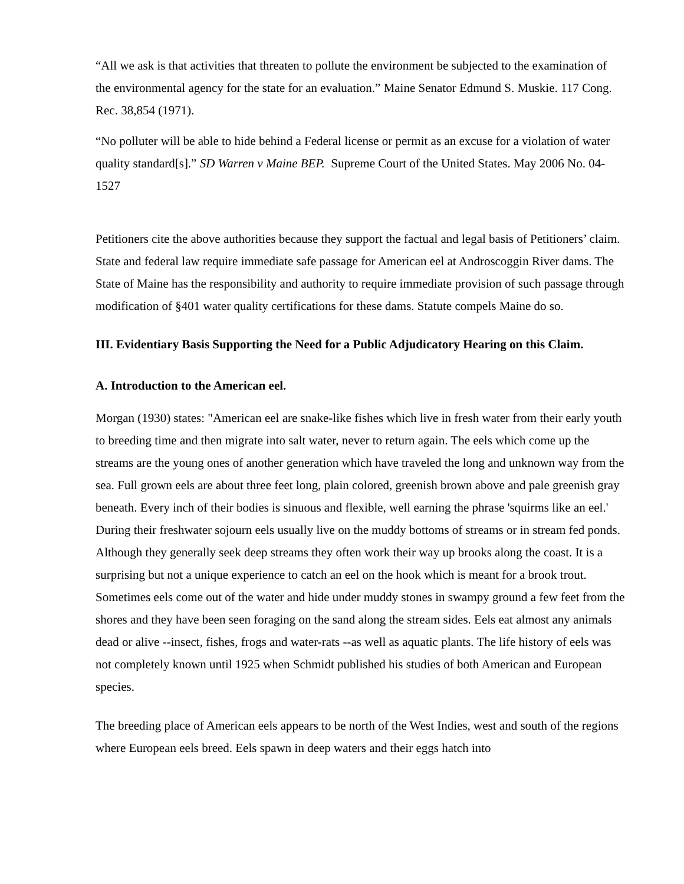“All we ask is that activities that threaten to pollute the environment be subjected to the examination of the environmental agency for the state for an evaluation.” Maine Senator Edmund S. Muskie. 117 Cong. Rec. 38,854 (1971).
“No polluter will be able to hide behind a Federal license or permit as an excuse for a violation of water quality standard[s].” SD Warren v Maine BEP. Supreme Court of the United States. May 2006 No. 04-1527
Petitioners cite the above authorities because they support the factual and legal basis of Petitioners’ claim. State and federal law require immediate safe passage for American eel at Androscoggin River dams. The State of Maine has the responsibility and authority to require immediate provision of such passage through modification of §401 water quality certifications for these dams. Statute compels Maine do so.
III. Evidentiary Basis Supporting the Need for a Public Adjudicatory Hearing on this Claim.
A. Introduction to the American eel.
Morgan (1930) states: "American eel are snake-like fishes which live in fresh water from their early youth to breeding time and then migrate into salt water, never to return again. The eels which come up the streams are the young ones of another generation which have traveled the long and unknown way from the sea. Full grown eels are about three feet long, plain colored, greenish brown above and pale greenish gray beneath. Every inch of their bodies is sinuous and flexible, well earning the phrase 'squirms like an eel.' During their freshwater sojourn eels usually live on the muddy bottoms of streams or in stream fed ponds. Although they generally seek deep streams they often work their way up brooks along the coast. It is a surprising but not a unique experience to catch an eel on the hook which is meant for a brook trout. Sometimes eels come out of the water and hide under muddy stones in swampy ground a few feet from the shores and they have been seen foraging on the sand along the stream sides. Eels eat almost any animals dead or alive --insect, fishes, frogs and water-rats --as well as aquatic plants. The life history of eels was not completely known until 1925 when Schmidt published his studies of both American and European species.
The breeding place of American eels appears to be north of the West Indies, west and south of the regions where European eels breed. Eels spawn in deep waters and their eggs hatch into